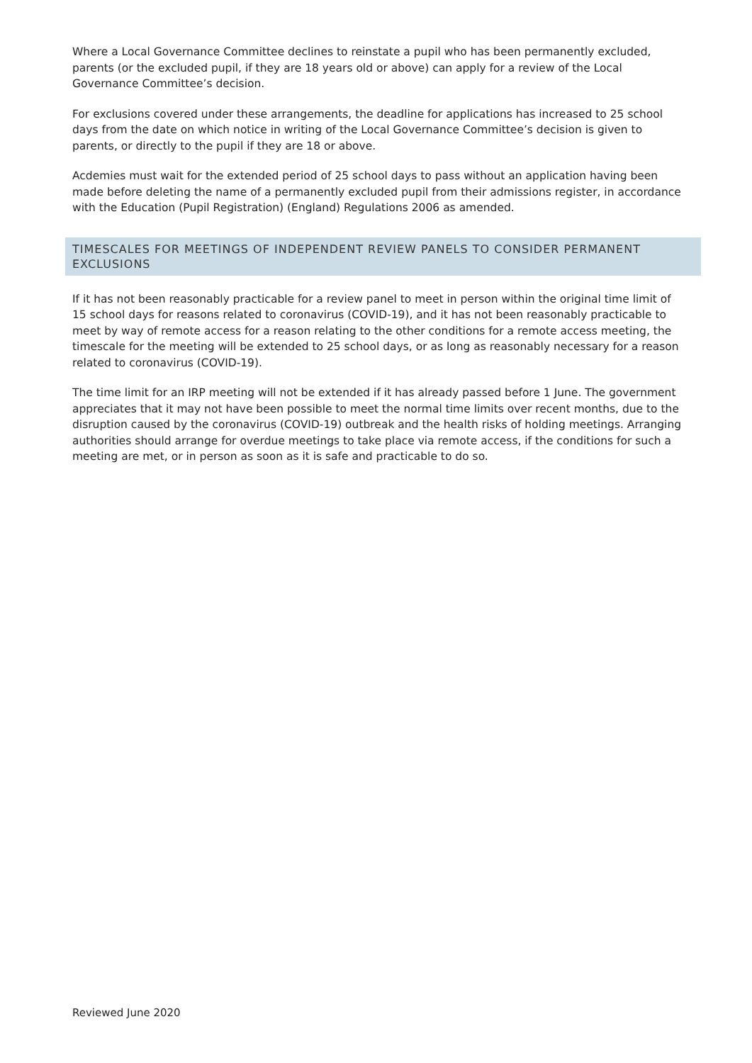Where a Local Governance Committee declines to reinstate a pupil who has been permanently excluded, parents (or the excluded pupil, if they are 18 years old or above) can apply for a review of the Local Governance Committee’s decision.
For exclusions covered under these arrangements, the deadline for applications has increased to 25 school days from the date on which notice in writing of the Local Governance Committee’s decision is given to parents, or directly to the pupil if they are 18 or above.
Acdemies must wait for the extended period of 25 school days to pass without an application having been made before deleting the name of a permanently excluded pupil from their admissions register, in accordance with the Education (Pupil Registration) (England) Regulations 2006 as amended.
TIMESCALES FOR MEETINGS OF INDEPENDENT REVIEW PANELS TO CONSIDER PERMANENT EXCLUSIONS
If it has not been reasonably practicable for a review panel to meet in person within the original time limit of 15 school days for reasons related to coronavirus (COVID-19), and it has not been reasonably practicable to meet by way of remote access for a reason relating to the other conditions for a remote access meeting, the timescale for the meeting will be extended to 25 school days, or as long as reasonably necessary for a reason related to coronavirus (COVID-19).
The time limit for an IRP meeting will not be extended if it has already passed before 1 June. The government appreciates that it may not have been possible to meet the normal time limits over recent months, due to the disruption caused by the coronavirus (COVID-19) outbreak and the health risks of holding meetings. Arranging authorities should arrange for overdue meetings to take place via remote access, if the conditions for such a meeting are met, or in person as soon as it is safe and practicable to do so.
Reviewed June 2020